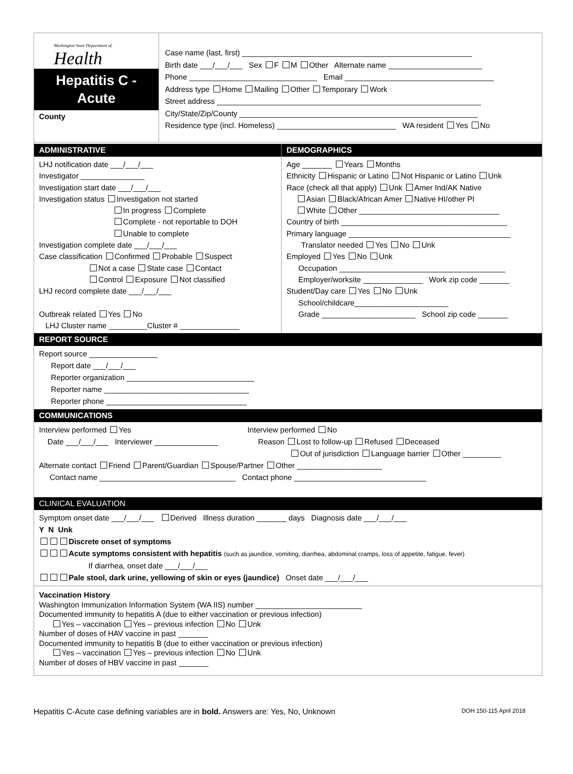Washington State Department of
Health
Hepatitis C -
Acute
County
Case name (last, first) ______________________________________________________
Birth date ___/___/___ Sex F M Other Alternate name ______________________
Phone ______________________________ Email ___________________________________
Address type Home Mailing Other Temporary Work
Street address ______________________________________________________________
City/State/Zip/County ________________________________________________________
Residence type (incl. Homeless) ____________________________ WA resident Yes No
ADMINISTRATIVE
LHJ notification date ___/___/___
Investigator _______________
Investigation start date ___/___/___
Investigation status Investigation not started
In progress Complete
Complete - not reportable to DOH
Unable to complete
Investigation complete date ___/___/___
Case classification Confirmed Probable Suspect
Not a case State case Contact
Control Exposure Not classified
LHJ record complete date ___/___/___
Outbreak related Yes No
LHJ Cluster name _________Cluster # ______________
DEMOGRAPHICS
Age _______ Years Months
Ethnicity Hispanic or Latino Not Hispanic or Latino Unk
Race (check all that apply) Unk Amer Ind/AK Native
Asian Black/African Amer Native HI/other PI
White Other _________________________________
Country of birth _______________________________________
Primary language ______________________________________
Translator needed Yes No Unk
Employed Yes No Unk
Occupation _______________________________________
Employer/worksite ______________ Work zip code _______
Student/Day care Yes No Unk
School/childcare______________________
Grade ______________________ School zip code _______
REPORT SOURCE
Report source ________________
Report date ___/___/___
Reporter organization ______________________________
Reporter name __________________________________
Reporter phone _________________________________
COMMUNICATIONS
Interview performed Yes
Date ___/___/___ Interviewer _______________
Interview performed No
Reason Lost to follow-up Refused Deceased
Out of jurisdiction Language barrier Other _________
Alternate contact Friend Parent/Guardian Spouse/Partner Other ____________________
Contact name ________________________________ Contact phone _______________________________
CLINICAL EVALUATION
Symptom onset date ___/___/___ Derived Illness duration _______ days Diagnosis date ___/___/___
Y N Unk
Discrete onset of symptoms
Acute symptoms consistent with hepatitis (such as jaundice, vomiting, diarrhea, abdominal cramps, loss of appetite, fatigue, fever)
If diarrhea, onset date ___/___/___
Pale stool, dark urine, yellowing of skin or eyes (jaundice) Onset date ___/___/___
Vaccination History
Washington Immunization Information System (WA IIS) number _________________________
Documented immunity to hepatitis A (due to either vaccination or previous infection)
Yes – vaccination Yes – previous infection No Unk
Number of doses of HAV vaccine in past _______
Documented immunity to hepatitis B (due to either vaccination or previous infection)
Yes – vaccination Yes – previous infection No Unk
Number of doses of HBV vaccine in past _______
Hepatitis C-Acute case defining variables are in bold. Answers are: Yes, No, Unknown DOH 150-115 April 2018